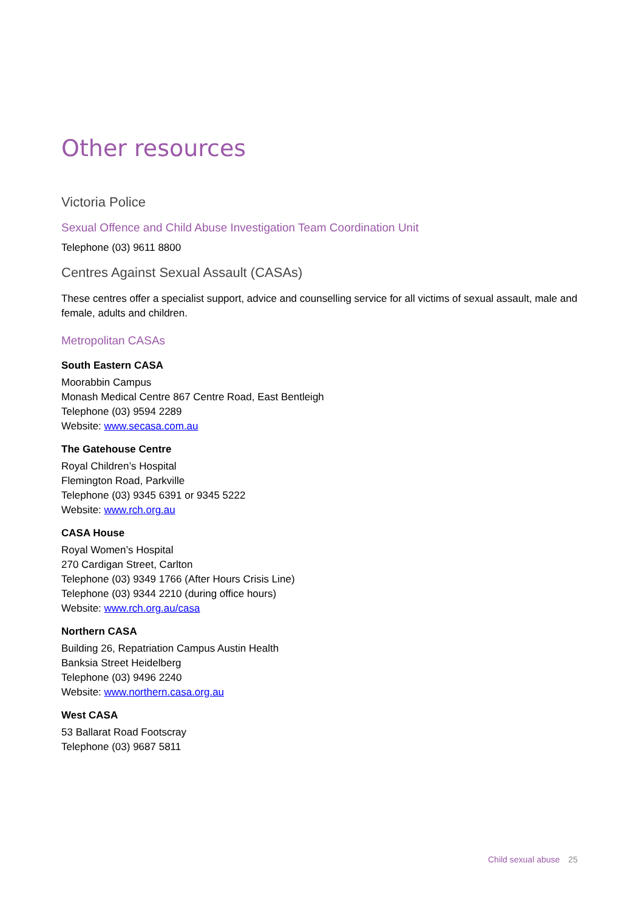Other resources
Victoria Police
Sexual Offence and Child Abuse Investigation Team Coordination Unit
Telephone (03) 9611 8800
Centres Against Sexual Assault (CASAs)
These centres offer a specialist support, advice and counselling service for all victims of sexual assault, male and female, adults and children.
Metropolitan CASAs
South Eastern CASA
Moorabbin Campus
Monash Medical Centre 867 Centre Road, East Bentleigh
Telephone (03) 9594 2289
Website: www.secasa.com.au
The Gatehouse Centre
Royal Children’s Hospital
Flemington Road, Parkville
Telephone (03) 9345 6391 or 9345 5222
Website: www.rch.org.au
CASA House
Royal Women’s Hospital
270 Cardigan Street, Carlton
Telephone (03) 9349 1766 (After Hours Crisis Line)
Telephone (03) 9344 2210 (during office hours)
Website: www.rch.org.au/casa
Northern CASA
Building 26, Repatriation Campus Austin Health
Banksia Street Heidelberg
Telephone (03) 9496 2240
Website: www.northern.casa.org.au
West CASA
53 Ballarat Road Footscray
Telephone (03) 9687 5811
Child sexual abuse 25